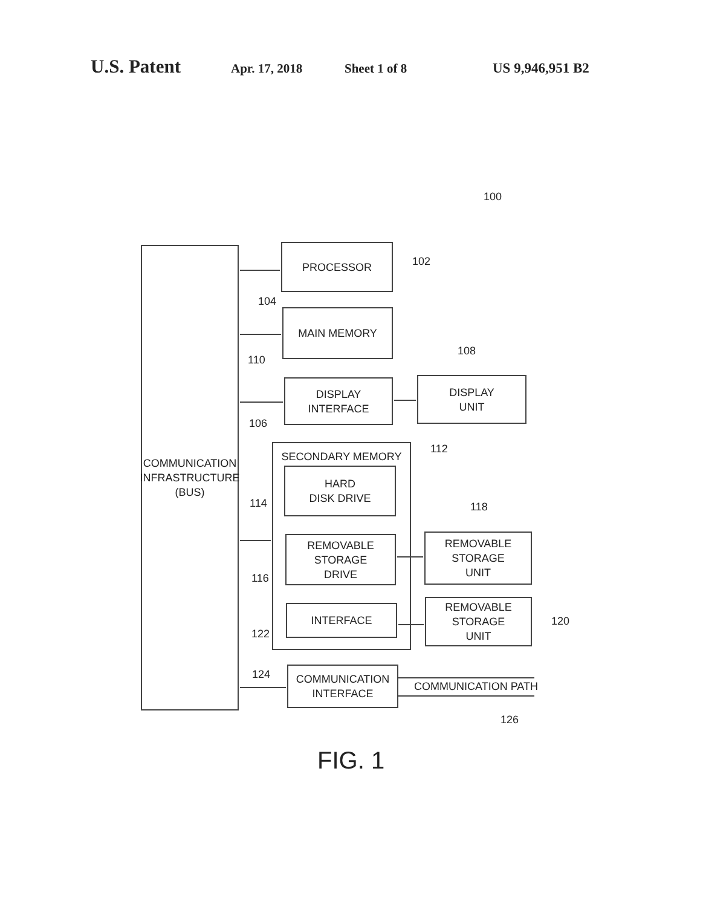U.S. Patent Apr. 17, 2018 Sheet 1 of 8 US 9,946,951 B2
100
COMMUNICATION
INFRASTRUCTURE
(BUS)
PROCESSOR
102
104
MAIN MEMORY
110
108
DISPLAY
INTERFACE
DISPLAY
UNIT
106
SECONDARY MEMORY 112
HARD
DISK DRIVE
114 118
REMOVABLE
STORAGE
DRIVE
REMOVABLE
STORAGE
UNIT
116
INTERFACE
REMOVABLE
STORAGE
UNIT
120
122
124
COMMUNICATION
INTERFACE
COMMUNICATION PATH
126
FIG. 1